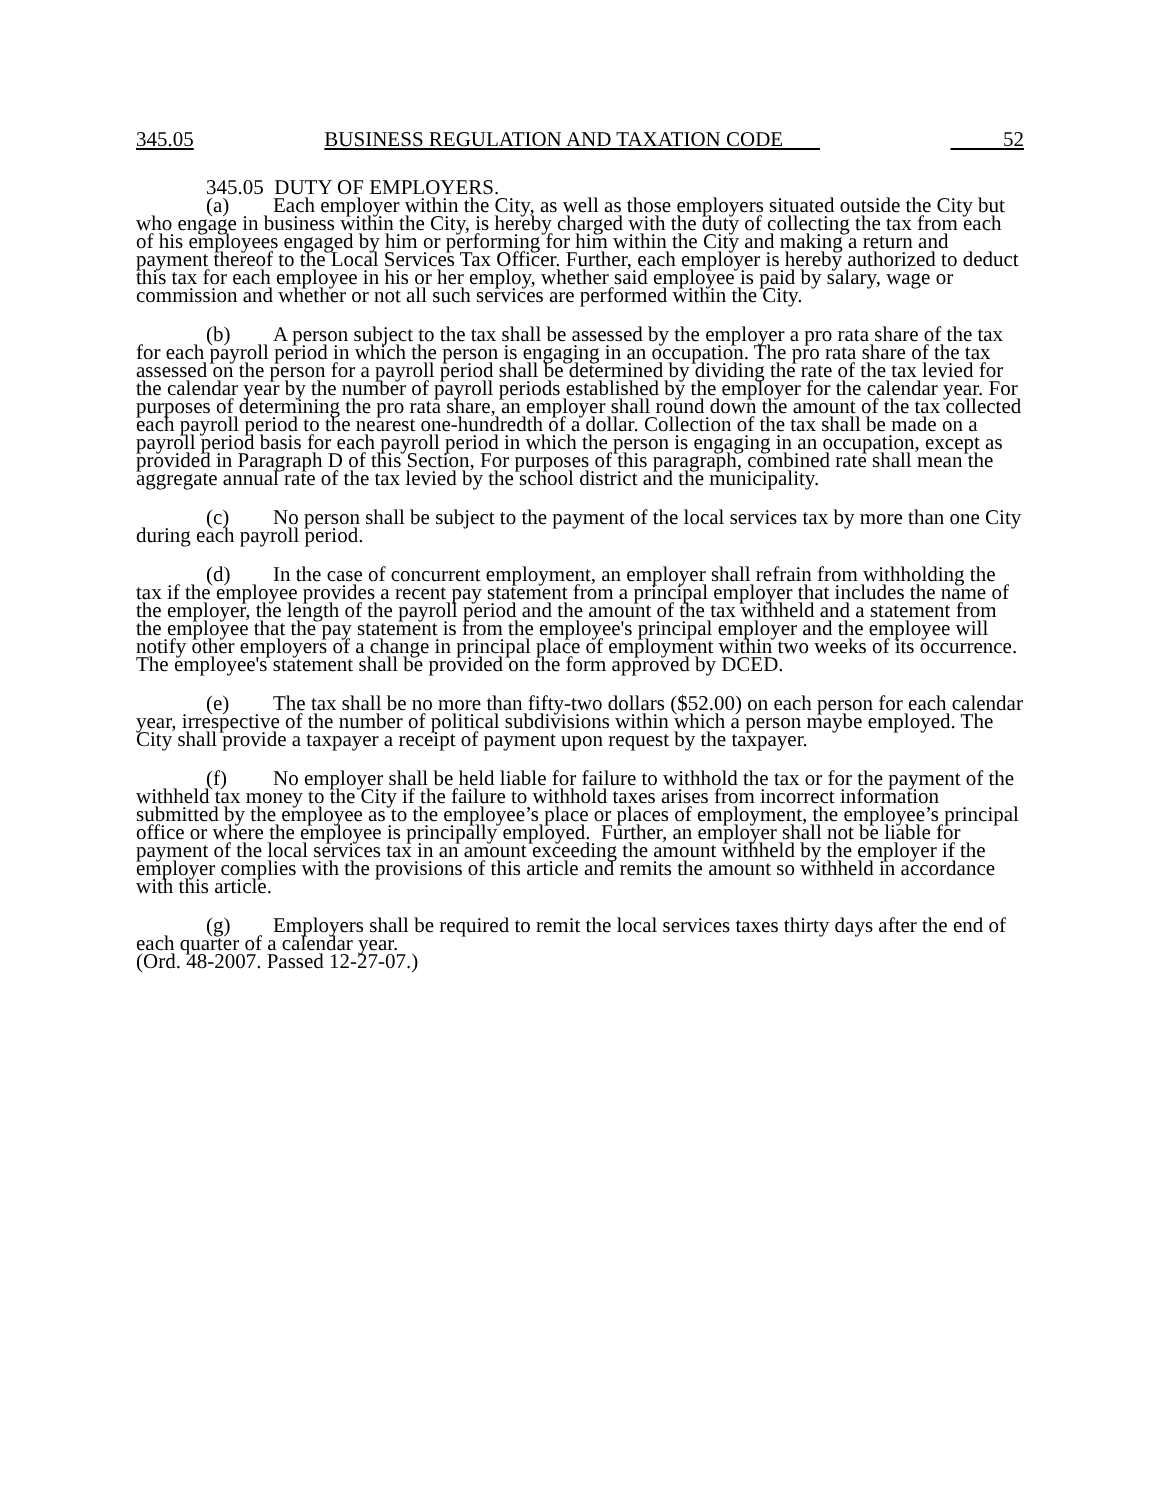345.05 BUSINESS REGULATION AND TAXATION CODE 52
345.05 DUTY OF EMPLOYERS.
(a) Each employer within the City, as well as those employers situated outside the City but who engage in business within the City, is hereby charged with the duty of collecting the tax from each of his employees engaged by him or performing for him within the City and making a return and payment thereof to the Local Services Tax Officer. Further, each employer is hereby authorized to deduct this tax for each employee in his or her employ, whether said employee is paid by salary, wage or commission and whether or not all such services are performed within the City.
(b) A person subject to the tax shall be assessed by the employer a pro rata share of the tax for each payroll period in which the person is engaging in an occupation. The pro rata share of the tax assessed on the person for a payroll period shall be determined by dividing the rate of the tax levied for the calendar year by the number of payroll periods established by the employer for the calendar year. For purposes of determining the pro rata share, an employer shall round down the amount of the tax collected each payroll period to the nearest one-hundredth of a dollar. Collection of the tax shall be made on a payroll period basis for each payroll period in which the person is engaging in an occupation, except as provided in Paragraph D of this Section, For purposes of this paragraph, combined rate shall mean the aggregate annual rate of the tax levied by the school district and the municipality.
(c) No person shall be subject to the payment of the local services tax by more than one City during each payroll period.
(d) In the case of concurrent employment, an employer shall refrain from withholding the tax if the employee provides a recent pay statement from a principal employer that includes the name of the employer, the length of the payroll period and the amount of the tax withheld and a statement from the employee that the pay statement is from the employee's principal employer and the employee will notify other employers of a change in principal place of employment within two weeks of its occurrence. The employee's statement shall be provided on the form approved by DCED.
(e) The tax shall be no more than fifty-two dollars ($52.00) on each person for each calendar year, irrespective of the number of political subdivisions within which a person maybe employed. The City shall provide a taxpayer a receipt of payment upon request by the taxpayer.
(f) No employer shall be held liable for failure to withhold the tax or for the payment of the withheld tax money to the City if the failure to withhold taxes arises from incorrect information submitted by the employee as to the employee’s place or places of employment, the employee’s principal office or where the employee is principally employed. Further, an employer shall not be liable for payment of the local services tax in an amount exceeding the amount withheld by the employer if the employer complies with the provisions of this article and remits the amount so withheld in accordance with this article.
(g) Employers shall be required to remit the local services taxes thirty days after the end of each quarter of a calendar year.
(Ord. 48-2007. Passed 12-27-07.)